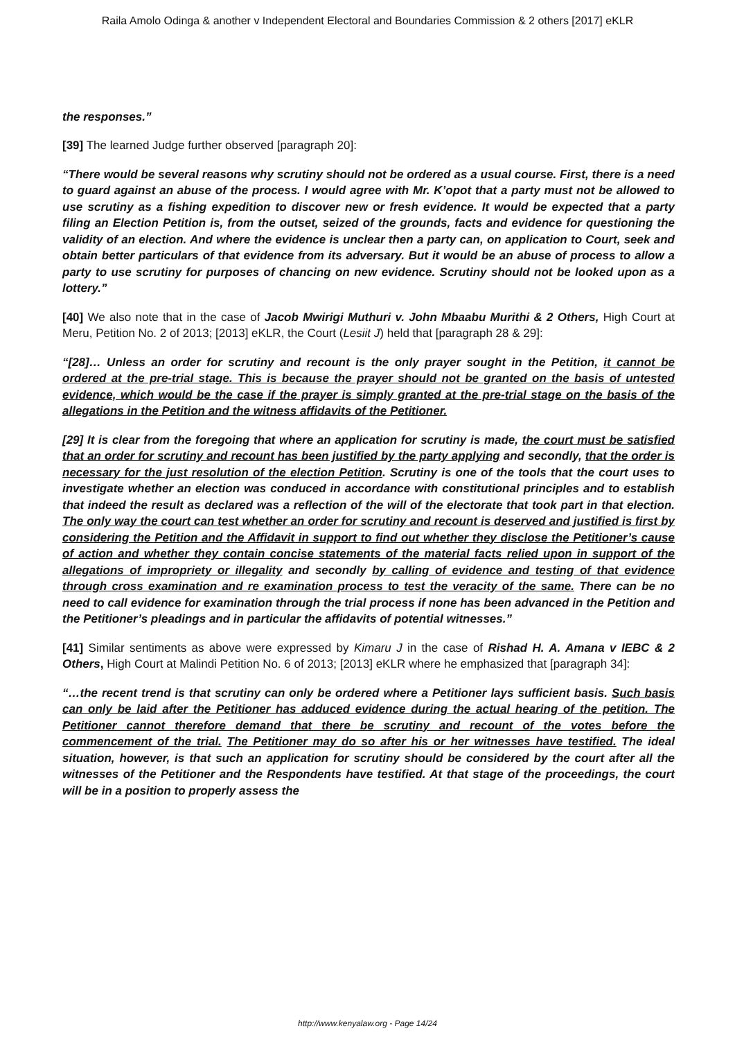Raila Amolo Odinga & another v Independent Electoral and Boundaries Commission & 2 others [2017] eKLR
the responses.”
[39] The learned Judge further observed [paragraph 20]:
“There would be several reasons why scrutiny should not be ordered as a usual course. First, there is a need to guard against an abuse of the process. I would agree with Mr. K’opot that a party must not be allowed to use scrutiny as a fishing expedition to discover new or fresh evidence. It would be expected that a party filing an Election Petition is, from the outset, seized of the grounds, facts and evidence for questioning the validity of an election. And where the evidence is unclear then a party can, on application to Court, seek and obtain better particulars of that evidence from its adversary. But it would be an abuse of process to allow a party to use scrutiny for purposes of chancing on new evidence. Scrutiny should not be looked upon as a lottery.”
[40] We also note that in the case of Jacob Mwirigi Muthuri v. John Mbaabu Murithi & 2 Others, High Court at Meru, Petition No. 2 of 2013; [2013] eKLR, the Court (Lesiit J) held that [paragraph 28 & 29]:
“[28]… Unless an order for scrutiny and recount is the only prayer sought in the Petition, it cannot be ordered at the pre-trial stage. This is because the prayer should not be granted on the basis of untested evidence, which would be the case if the prayer is simply granted at the pre-trial stage on the basis of the allegations in the Petition and the witness affidavits of the Petitioner.
[29] It is clear from the foregoing that where an application for scrutiny is made, the court must be satisfied that an order for scrutiny and recount has been justified by the party applying and secondly, that the order is necessary for the just resolution of the election Petition. Scrutiny is one of the tools that the court uses to investigate whether an election was conduced in accordance with constitutional principles and to establish that indeed the result as declared was a reflection of the will of the electorate that took part in that election. The only way the court can test whether an order for scrutiny and recount is deserved and justified is first by considering the Petition and the Affidavit in support to find out whether they disclose the Petitioner’s cause of action and whether they contain concise statements of the material facts relied upon in support of the allegations of impropriety or illegality and secondly by calling of evidence and testing of that evidence through cross examination and re examination process to test the veracity of the same. There can be no need to call evidence for examination through the trial process if none has been advanced in the Petition and the Petitioner’s pleadings and in particular the affidavits of potential witnesses.”
[41] Similar sentiments as above were expressed by Kimaru J in the case of Rishad H. A. Amana v IEBC & 2 Others, High Court at Malindi Petition No. 6 of 2013; [2013] eKLR where he emphasized that [paragraph 34]:
“…the recent trend is that scrutiny can only be ordered where a Petitioner lays sufficient basis. Such basis can only be laid after the Petitioner has adduced evidence during the actual hearing of the petition. The Petitioner cannot therefore demand that there be scrutiny and recount of the votes before the commencement of the trial. The Petitioner may do so after his or her witnesses have testified. The ideal situation, however, is that such an application for scrutiny should be considered by the court after all the witnesses of the Petitioner and the Respondents have testified. At that stage of the proceedings, the court will be in a position to properly assess the
http://www.kenyalaw.org - Page 14/24